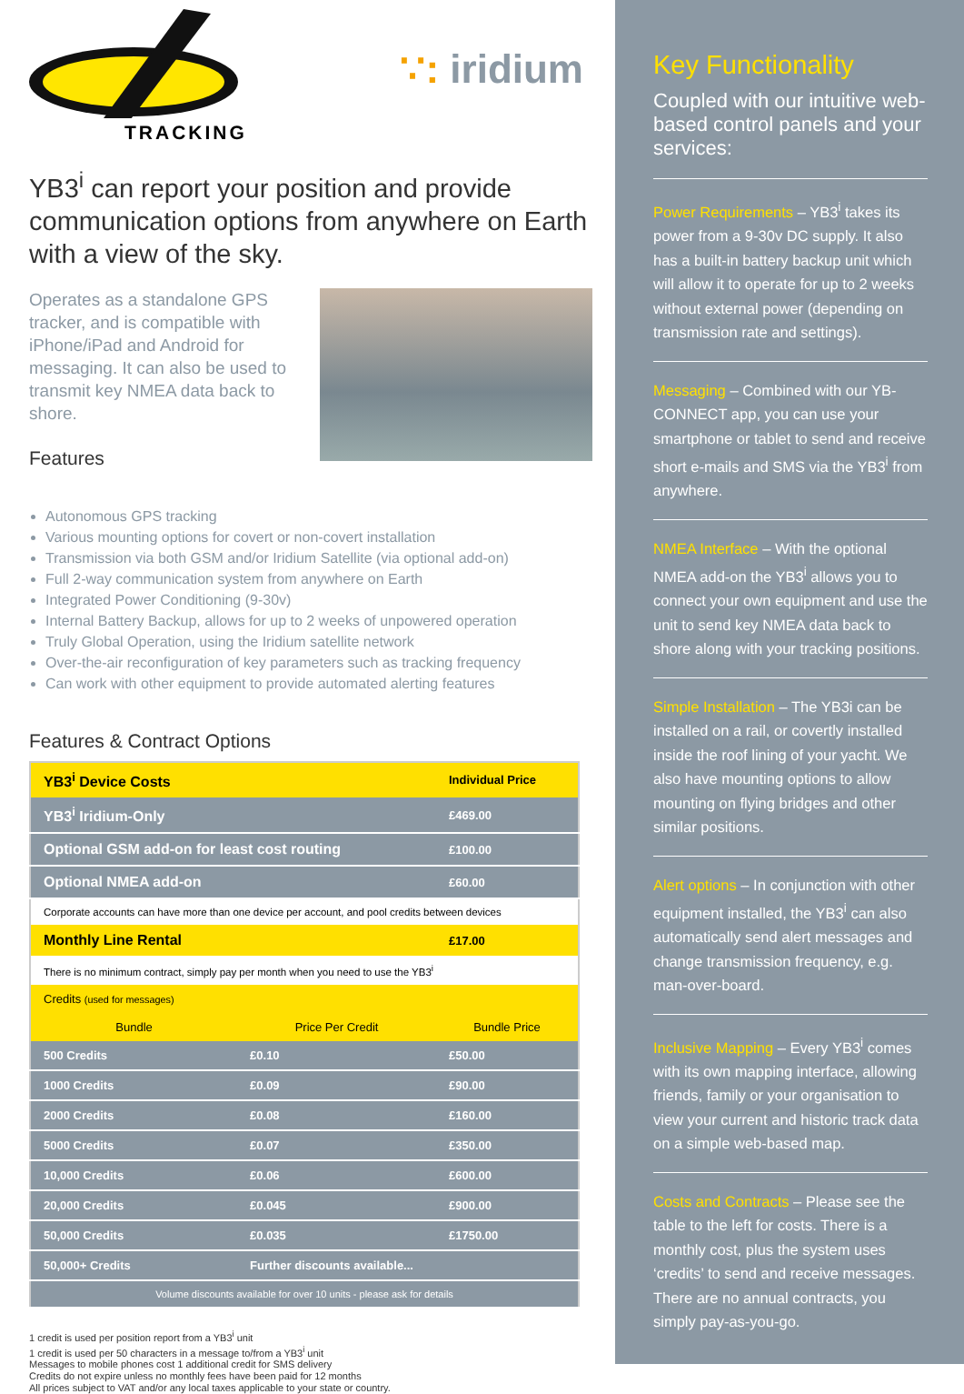TRACKING
∵: iridium
YB3<sup>i</sup> can report your position and provide communication options from anywhere on Earth with a view of the sky.
Operates as a standalone GPS tracker, and is compatible with iPhone/iPad and Android for messaging. It can also be used to transmit key NMEA data back to shore.
Features
Autonomous GPS tracking
Various mounting options for covert or non-covert installation
Transmission via both GSM and/or Iridium Satellite (via optional add-on)
Full 2-way communication system from anywhere on Earth
Integrated Power Conditioning (9-30v)
Internal Battery Backup, allows for up to 2 weeks of unpowered operation
Truly Global Operation, using the Iridium satellite network
Over-the-air reconfiguration of key parameters such as tracking frequency
Can work with other equipment to provide automated alerting features
Features & Contract Options
| YB3<sup>i</sup> Device Costs | | Individual Price |
| YB3<sup>i</sup> Iridium-Only | | £469.00 |
| Optional GSM add-on for least cost routing | | £100.00 |
| Optional NMEA add-on | | £60.00 |
| Corporate accounts can have more than one device per account, and pool credits between devices | | |
| Monthly Line Rental | | £17.00 |
| There is no minimum contract, simply pay per month when you need to use the YB3<sup>i</sup> | | |
| Credits (used for messages) | | |
| Bundle | Price Per Credit | Bundle Price |
| 500 Credits | £0.10 | £50.00 |
| 1000 Credits | £0.09 | £90.00 |
| 2000 Credits | £0.08 | £160.00 |
| 5000 Credits | £0.07 | £350.00 |
| 10,000 Credits | £0.06 | £600.00 |
| 20,000 Credits | £0.045 | £900.00 |
| 50,000 Credits | £0.035 | £1750.00 |
| 50,000+ Credits | Further discounts available... | |
| Volume discounts available for over 10 units - please ask for details | | |
1 credit is used per position report from a YB3<sup>i</sup> unit
1 credit is used per 50 characters in a message to/from a YB3<sup>i</sup> unit
Messages to mobile phones cost 1 additional credit for SMS delivery
Credits do not expire unless no monthly fees have been paid for 12 months
All prices subject to VAT and/or any local taxes applicable to your state or country.
Key Functionality
Coupled with our intuitive web-based control panels and your services:
Power Requirements – YB3<sup>i</sup> takes its power from a 9-30v DC supply. It also has a built-in battery backup unit which will allow it to operate for up to 2 weeks without external power (depending on transmission rate and settings).
Messaging – Combined with our YB-CONNECT app, you can use your smartphone or tablet to send and receive short e-mails and SMS via the YB3<sup>i</sup> from anywhere.
NMEA Interface – With the optional NMEA add-on the YB3<sup>i</sup> allows you to connect your own equipment and use the unit to send key NMEA data back to shore along with your tracking positions.
Simple Installation – The YB3i can be installed on a rail, or covertly installed inside the roof lining of your yacht. We also have mounting options to allow mounting on flying bridges and other similar positions.
Alert options – In conjunction with other equipment installed, the YB3<sup>i</sup> can also automatically send alert messages and change transmission frequency, e.g. man-over-board.
Inclusive Mapping – Every YB3<sup>i</sup> comes with its own mapping interface, allowing friends, family or your organisation to view your current and historic track data on a simple web-based map.
Costs and Contracts – Please see the table to the left for costs. There is a monthly cost, plus the system uses ‘credits’ to send and receive messages. There are no annual contracts, you simply pay-as-you-go.